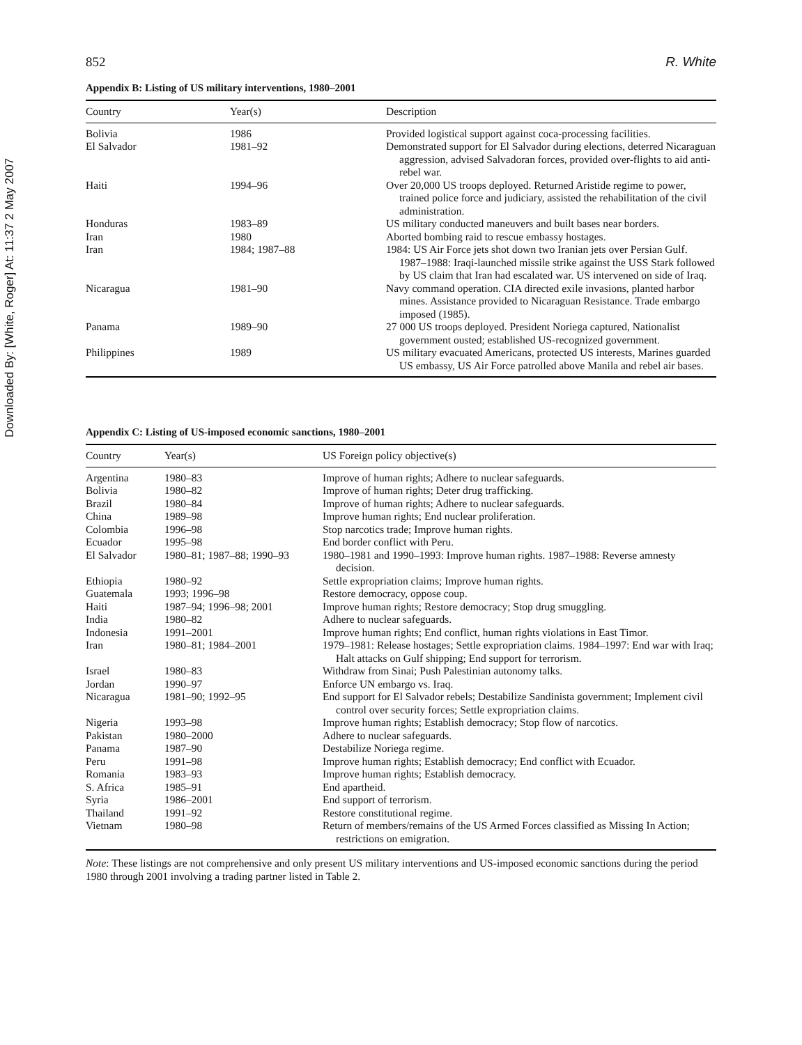Downloaded By: [White, Roger] At: 11:37 2 May 2007
852 R. White
Appendix B: Listing of US military interventions, 1980–2001
| Country | Year(s) | Description |
| --- | --- | --- |
| Bolivia | 1986 | Provided logistical support against coca-processing facilities. |
| El Salvador | 1981–92 | Demonstrated support for El Salvador during elections, deterred Nicaraguan aggression, advised Salvadoran forces, provided over-flights to aid anti-rebel war. |
| Haiti | 1994–96 | Over 20,000 US troops deployed. Returned Aristide regime to power, trained police force and judiciary, assisted the rehabilitation of the civil administration. |
| Honduras | 1983–89 | US military conducted maneuvers and built bases near borders. |
| Iran | 1980 | Aborted bombing raid to rescue embassy hostages. |
| Iran | 1984; 1987–88 | 1984: US Air Force jets shot down two Iranian jets over Persian Gulf. 1987–1988: Iraqi-launched missile strike against the USS Stark followed by US claim that Iran had escalated war. US intervened on side of Iraq. |
| Nicaragua | 1981–90 | Navy command operation. CIA directed exile invasions, planted harbor mines. Assistance provided to Nicaraguan Resistance. Trade embargo imposed (1985). |
| Panama | 1989–90 | 27 000 US troops deployed. President Noriega captured, Nationalist government ousted; established US-recognized government. |
| Philippines | 1989 | US military evacuated Americans, protected US interests, Marines guarded US embassy, US Air Force patrolled above Manila and rebel air bases. |
Appendix C: Listing of US-imposed economic sanctions, 1980–2001
| Country | Year(s) | US Foreign policy objective(s) |
| --- | --- | --- |
| Argentina | 1980–83 | Improve of human rights; Adhere to nuclear safeguards. |
| Bolivia | 1980–82 | Improve of human rights; Deter drug trafficking. |
| Brazil | 1980–84 | Improve of human rights; Adhere to nuclear safeguards. |
| China | 1989–98 | Improve human rights; End nuclear proliferation. |
| Colombia | 1996–98 | Stop narcotics trade; Improve human rights. |
| Ecuador | 1995–98 | End border conflict with Peru. |
| El Salvador | 1980–81; 1987–88; 1990–93 | 1980–1981 and 1990–1993: Improve human rights. 1987–1988: Reverse amnesty decision. |
| Ethiopia | 1980–92 | Settle expropriation claims; Improve human rights. |
| Guatemala | 1993; 1996–98 | Restore democracy, oppose coup. |
| Haiti | 1987–94; 1996–98; 2001 | Improve human rights; Restore democracy; Stop drug smuggling. |
| India | 1980–82 | Adhere to nuclear safeguards. |
| Indonesia | 1991–2001 | Improve human rights; End conflict, human rights violations in East Timor. |
| Iran | 1980–81; 1984–2001 | 1979–1981: Release hostages; Settle expropriation claims. 1984–1997: End war with Iraq; Halt attacks on Gulf shipping; End support for terrorism. |
| Israel | 1980–83 | Withdraw from Sinai; Push Palestinian autonomy talks. |
| Jordan | 1990–97 | Enforce UN embargo vs. Iraq. |
| Nicaragua | 1981–90; 1992–95 | End support for El Salvador rebels; Destabilize Sandinista government; Implement civil control over security forces; Settle expropriation claims. |
| Nigeria | 1993–98 | Improve human rights; Establish democracy; Stop flow of narcotics. |
| Pakistan | 1980–2000 | Adhere to nuclear safeguards. |
| Panama | 1987–90 | Destabilize Noriega regime. |
| Peru | 1991–98 | Improve human rights; Establish democracy; End conflict with Ecuador. |
| Romania | 1983–93 | Improve human rights; Establish democracy. |
| S. Africa | 1985–91 | End apartheid. |
| Syria | 1986–2001 | End support of terrorism. |
| Thailand | 1991–92 | Restore constitutional regime. |
| Vietnam | 1980–98 | Return of members/remains of the US Armed Forces classified as Missing In Action; restrictions on emigration. |
Note: These listings are not comprehensive and only present US military interventions and US-imposed economic sanctions during the period 1980 through 2001 involving a trading partner listed in Table 2.